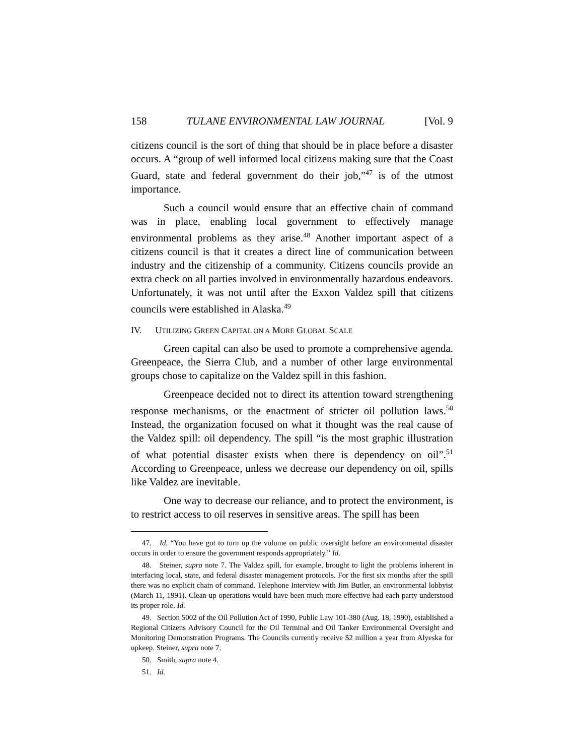158 TULANE ENVIRONMENTAL LAW JOURNAL [Vol. 9
citizens council is the sort of thing that should be in place before a disaster occurs. A “group of well informed local citizens making sure that the Coast Guard, state and federal government do their job,”<sup>47</sup> is of the utmost importance.
Such a council would ensure that an effective chain of command was in place, enabling local government to effectively manage environmental problems as they arise.<sup>48</sup> Another important aspect of a citizens council is that it creates a direct line of communication between industry and the citizenship of a community. Citizens councils provide an extra check on all parties involved in environmentally hazardous endeavors. Unfortunately, it was not until after the Exxon Valdez spill that citizens councils were established in Alaska.<sup>49</sup>
IV. UTILIZING GREEN CAPITAL ON A MORE GLOBAL SCALE
Green capital can also be used to promote a comprehensive agenda. Greenpeace, the Sierra Club, and a number of other large environmental groups chose to capitalize on the Valdez spill in this fashion.
Greenpeace decided not to direct its attention toward strengthening response mechanisms, or the enactment of stricter oil pollution laws.<sup>50</sup> Instead, the organization focused on what it thought was the real cause of the Valdez spill: oil dependency. The spill “is the most graphic illustration of what potential disaster exists when there is dependency on oil”.<sup>51</sup> According to Greenpeace, unless we decrease our dependency on oil, spills like Valdez are inevitable.
One way to decrease our reliance, and to protect the environment, is to restrict access to oil reserves in sensitive areas. The spill has been
47. Id. “You have got to turn up the volume on public oversight before an environmental disaster occurs in order to ensure the government responds appropriately.” Id.
48. Steiner, supra note 7. The Valdez spill, for example, brought to light the problems inherent in interfacing local, state, and federal disaster management protocols. For the first six months after the spill there was no explicit chain of command. Telephone Interview with Jim Butler, an environmental lobbyist (March 11, 1991). Clean-up operations would have been much more effective had each party understood its proper role. Id.
49. Section 5002 of the Oil Pollution Act of 1990, Public Law 101-380 (Aug. 18, 1990), established a Regional Citizens Advisory Council for the Oil Terminal and Oil Tanker Environmental Oversight and Monitoring Demonstration Programs. The Councils currently receive $2 million a year from Alyeska for upkeep. Steiner, supra note 7.
50. Smith, supra note 4.
51. Id.